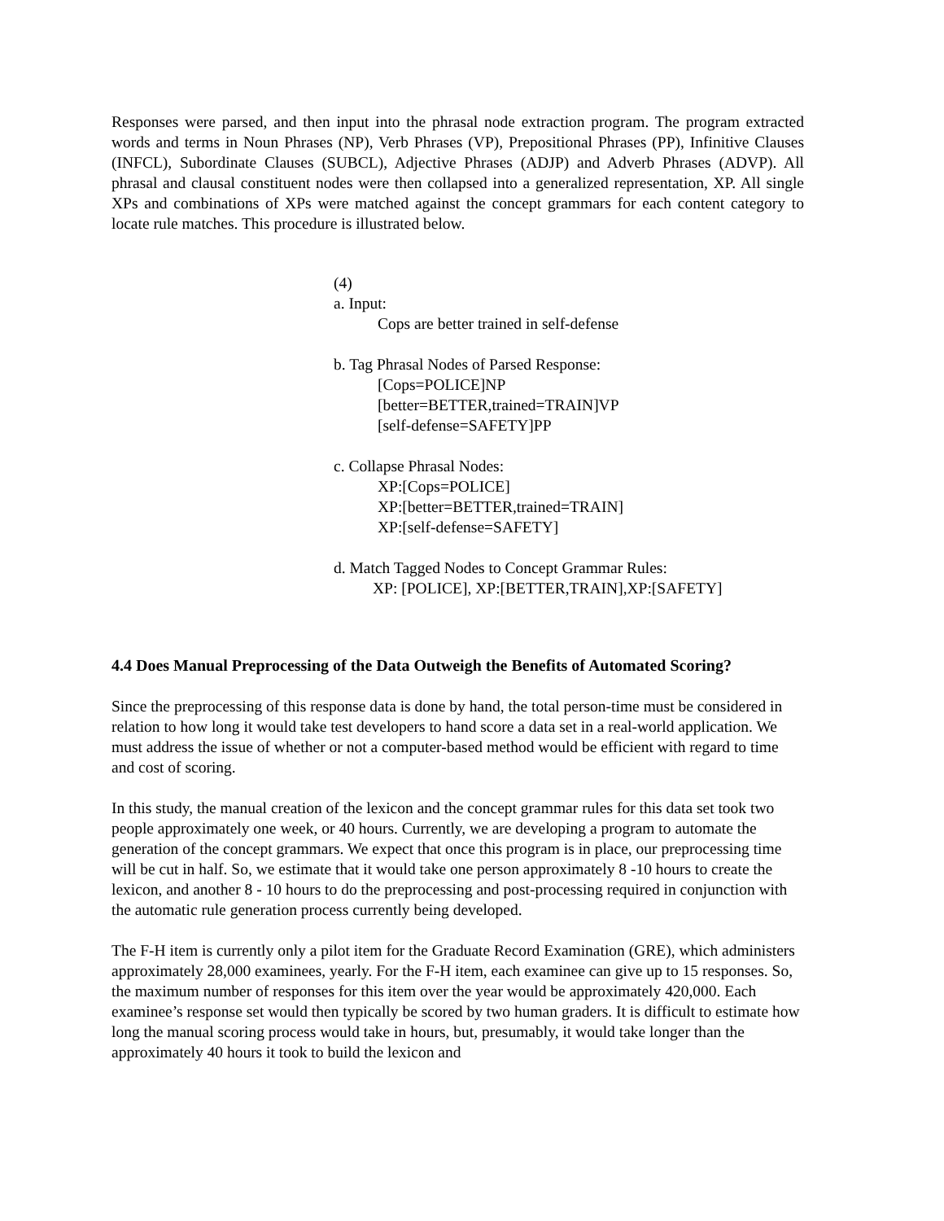Responses were parsed, and then input into the phrasal node extraction program. The program extracted words and terms in Noun Phrases (NP), Verb Phrases (VP), Prepositional Phrases (PP), Infinitive Clauses (INFCL), Subordinate Clauses (SUBCL), Adjective Phrases (ADJP) and Adverb Phrases (ADVP). All phrasal and clausal constituent nodes were then collapsed into a generalized representation, XP. All single XPs and combinations of XPs were matched against the concept grammars for each content category to locate rule matches. This procedure is illustrated below.
(4)
a. Input:
Cops are better trained in self-defense
b. Tag Phrasal Nodes of Parsed Response:
[Cops=POLICE]NP
[better=BETTER,trained=TRAIN]VP
[self-defense=SAFETY]PP
c. Collapse Phrasal Nodes:
XP:[Cops=POLICE]
XP:[better=BETTER,trained=TRAIN]
XP:[self-defense=SAFETY]
d. Match Tagged Nodes to Concept Grammar Rules:
XP: [POLICE], XP:[BETTER,TRAIN],XP:[SAFETY]
4.4 Does Manual Preprocessing of the Data Outweigh the Benefits of Automated Scoring?
Since the preprocessing of this response data is done by hand, the total person-time must be considered in relation to how long it would take test developers to hand score a data set in a real-world application. We must address the issue of whether or not a computer-based method would be efficient with regard to time and cost of scoring.
In this study, the manual creation of the lexicon and the concept grammar rules for this data set took two people approximately one week, or 40 hours. Currently, we are developing a program to automate the generation of the concept grammars. We expect that once this program is in place, our preprocessing time will be cut in half. So, we estimate that it would take one person approximately 8 -10 hours to create the lexicon, and another 8 - 10 hours to do the preprocessing and post-processing required in conjunction with the automatic rule generation process currently being developed.
The F-H item is currently only a pilot item for the Graduate Record Examination (GRE), which administers approximately 28,000 examinees, yearly. For the F-H item, each examinee can give up to 15 responses. So, the maximum number of responses for this item over the year would be approximately 420,000. Each examinee’s response set would then typically be scored by two human graders. It is difficult to estimate how long the manual scoring process would take in hours, but, presumably, it would take longer than the approximately 40 hours it took to build the lexicon and